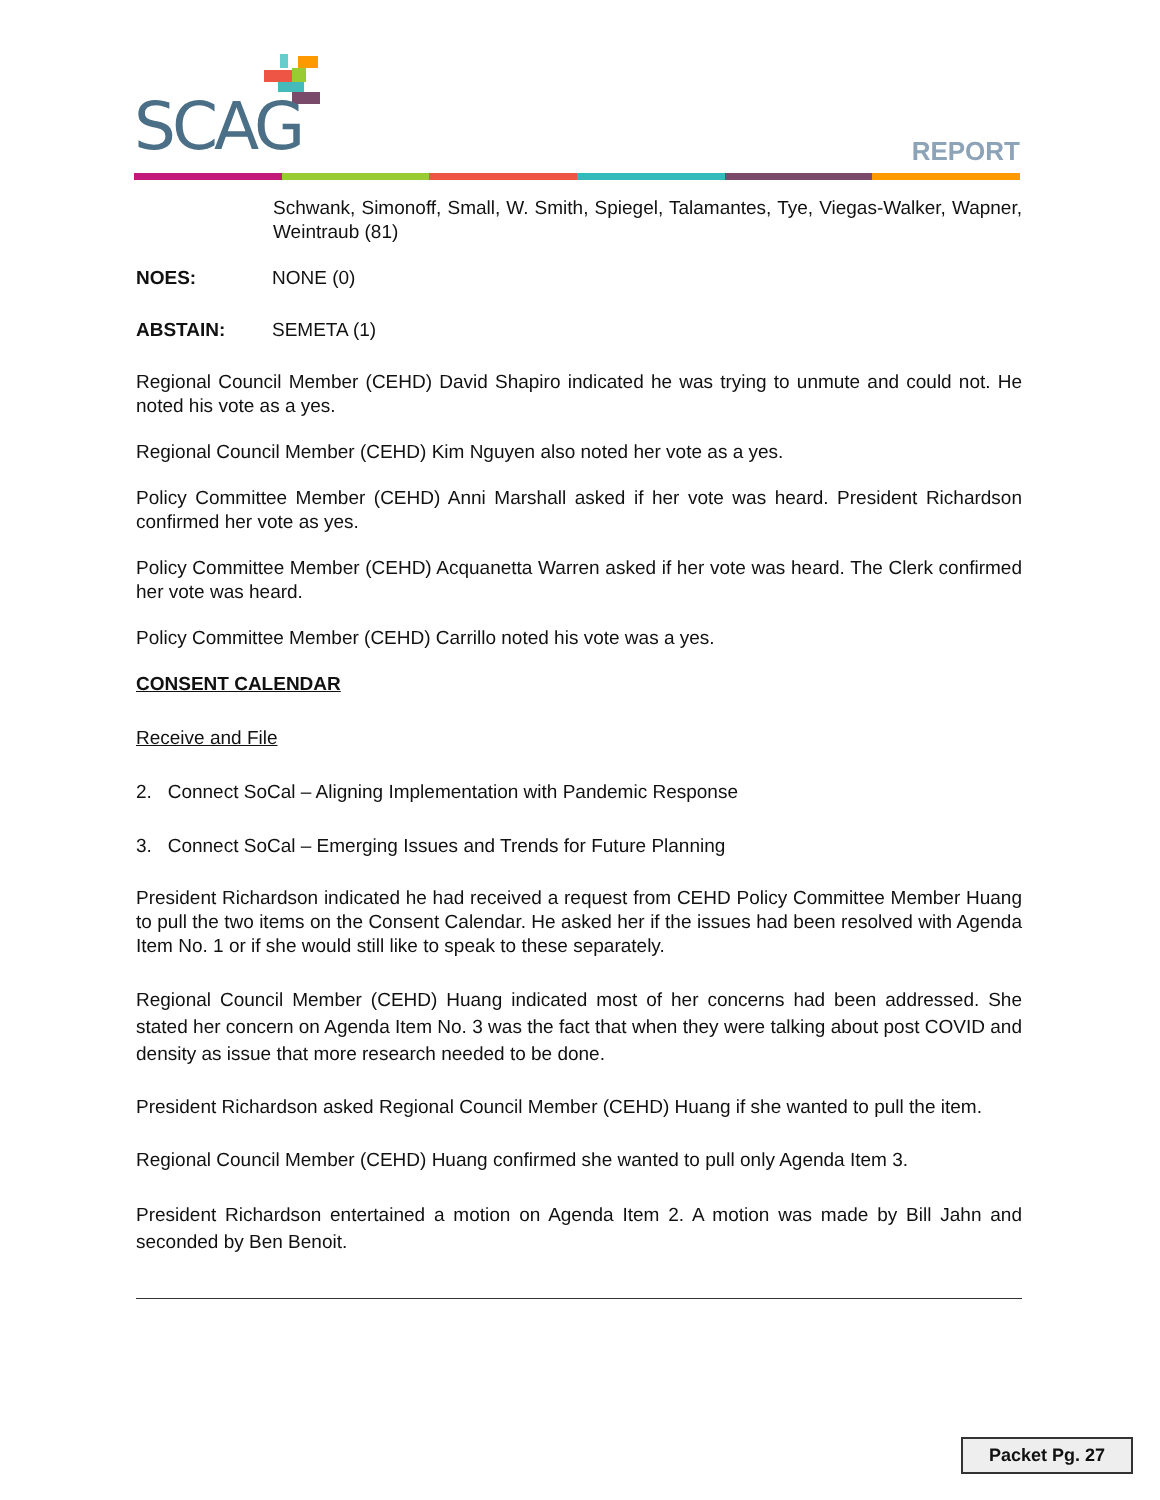SCAG REPORT
Schwank, Simonoff, Small, W. Smith, Spiegel, Talamantes, Tye, Viegas-Walker, Wapner, Weintraub (81)
NOES: NONE (0)
ABSTAIN: SEMETA (1)
Regional Council Member (CEHD) David Shapiro indicated he was trying to unmute and could not. He noted his vote as a yes.
Regional Council Member (CEHD) Kim Nguyen also noted her vote as a yes.
Policy Committee Member (CEHD) Anni Marshall asked if her vote was heard. President Richardson confirmed her vote as yes.
Policy Committee Member (CEHD) Acquanetta Warren asked if her vote was heard. The Clerk confirmed her vote was heard.
Policy Committee Member (CEHD) Carrillo noted his vote was a yes.
CONSENT CALENDAR
Receive and File
2. Connect SoCal – Aligning Implementation with Pandemic Response
3. Connect SoCal – Emerging Issues and Trends for Future Planning
President Richardson indicated he had received a request from CEHD Policy Committee Member Huang to pull the two items on the Consent Calendar. He asked her if the issues had been resolved with Agenda Item No. 1 or if she would still like to speak to these separately.
Regional Council Member (CEHD) Huang indicated most of her concerns had been addressed. She stated her concern on Agenda Item No. 3 was the fact that when they were talking about post COVID and density as issue that more research needed to be done.
President Richardson asked Regional Council Member (CEHD) Huang if she wanted to pull the item.
Regional Council Member (CEHD) Huang confirmed she wanted to pull only Agenda Item 3.
President Richardson entertained a motion on Agenda Item 2. A motion was made by Bill Jahn and seconded by Ben Benoit.
Packet Pg. 27